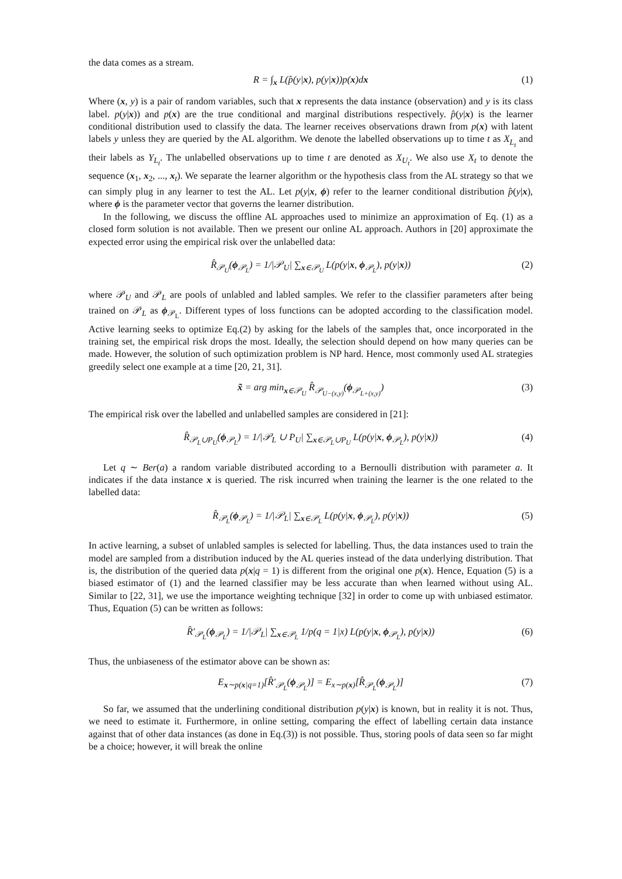the data comes as a stream.
R = ∫<sub>x</sub> L(p̂(y|x), p(y|x))p(x)dx (1)
Where (x, y) is a pair of random variables, such that x represents the data instance (observation) and y is its class label. p(y|x)) and p(x) are the true conditional and marginal distributions respectively. p̂(y|x) is the learner conditional distribution used to classify the data. The learner receives observations drawn from p(x) with latent labels y unless they are queried by the AL algorithm. We denote the labelled observations up to time t as X<sub>L<sub>t</sub></sub> and their labels as Y<sub>L<sub>t</sub></sub>. The unlabelled observations up to time t are denoted as X<sub>U<sub>t</sub></sub>. We also use X<sub>t</sub> to denote the sequence (x<sub>1</sub>, x<sub>2</sub>, ..., x<sub>t</sub>). We separate the learner algorithm or the hypothesis class from the AL strategy so that we can simply plug in any learner to test the AL. Let p(y|x, ϕ) refer to the learner conditional distribution p̂(y|x), where ϕ is the parameter vector that governs the learner distribution.
In the following, we discuss the offline AL approaches used to minimize an approximation of Eq. (1) as a closed form solution is not available. Then we present our online AL approach. Authors in [20] approximate the expected error using the empirical risk over the unlabelled data:
R̂<sub>𝒫<sub>U</sub></sub>(ϕ<sub>𝒫<sub>L</sub></sub>) = 1/|𝒫<sub>U</sub>| ∑<sub>x∈𝒫<sub>U</sub></sub> L(p(y|x, ϕ<sub>𝒫<sub>L</sub></sub>), p(y|x)) (2)
where 𝒫<sub>U</sub> and 𝒫<sub>L</sub> are pools of unlabled and labled samples. We refer to the classifier parameters after being trained on 𝒫<sub>L</sub> as ϕ<sub>𝒫<sub>L</sub></sub>. Different types of loss functions can be adopted according to the classification model. Active learning seeks to optimize Eq.(2) by asking for the labels of the samples that, once incorporated in the training set, the empirical risk drops the most. Ideally, the selection should depend on how many queries can be made. However, the solution of such optimization problem is NP hard. Hence, most commonly used AL strategies greedily select one example at a time [20, 21, 31].
x̃ = arg min<sub>x∈𝒫<sub>U</sub></sub> R̂<sub>𝒫<sub>U−(x,y)</sub></sub>(ϕ<sub>𝒫<sub>L+(x,y)</sub></sub>) (3)
The empirical risk over the labelled and unlabelled samples are considered in [21]:
R̂<sub>𝒫<sub>L</sub>∪P<sub>U</sub></sub>(ϕ<sub>𝒫<sub>L</sub></sub>) = 1/|𝒫<sub>L</sub> ∪ P<sub>U</sub>| ∑<sub>x∈𝒫<sub>L</sub>∪P<sub>U</sub></sub> L(p(y|x, ϕ<sub>𝒫<sub>L</sub></sub>), p(y|x)) (4)
Let q ∼ Ber(a) a random variable distributed according to a Bernoulli distribution with parameter a. It indicates if the data instance x is queried. The risk incurred when training the learner is the one related to the labelled data:
R̂<sub>𝒫<sub>L</sub></sub>(ϕ<sub>𝒫<sub>L</sub></sub>) = 1/|𝒫<sub>L</sub>| ∑<sub>x∈𝒫<sub>L</sub></sub> L(p(y|x, ϕ<sub>𝒫<sub>L</sub></sub>), p(y|x)) (5)
In active learning, a subset of unlabled samples is selected for labelling. Thus, the data instances used to train the model are sampled from a distribution induced by the AL queries instead of the data underlying distribution. That is, the distribution of the queried data p(x|q = 1) is different from the original one p(x). Hence, Equation (5) is a biased estimator of (1) and the learned classifier may be less accurate than when learned without using AL. Similar to [22, 31], we use the importance weighting technique [32] in order to come up with unbiased estimator. Thus, Equation (5) can be written as follows:
R̂′<sub>𝒫<sub>L</sub></sub>(ϕ<sub>𝒫<sub>L</sub></sub>) = 1/|𝒫<sub>L</sub>| ∑<sub>x∈𝒫<sub>L</sub></sub> 1/p(q = 1|x) L(p(y|x, ϕ<sub>𝒫<sub>L</sub></sub>), p(y|x)) (6)
Thus, the unbiaseness of the estimator above can be shown as:
E<sub>x∼p(x|q=1)</sub>[R̂′<sub>𝒫<sub>L</sub></sub>(ϕ<sub>𝒫<sub>L</sub></sub>)] = E<sub>x∼p(x)</sub>[R̂<sub>𝒫<sub>L</sub></sub>(ϕ<sub>𝒫<sub>L</sub></sub>)] (7)
So far, we assumed that the underlining conditional distribution p(y|x) is known, but in reality it is not. Thus, we need to estimate it. Furthermore, in online setting, comparing the effect of labelling certain data instance against that of other data instances (as done in Eq.(3)) is not possible. Thus, storing pools of data seen so far might be a choice; however, it will break the online